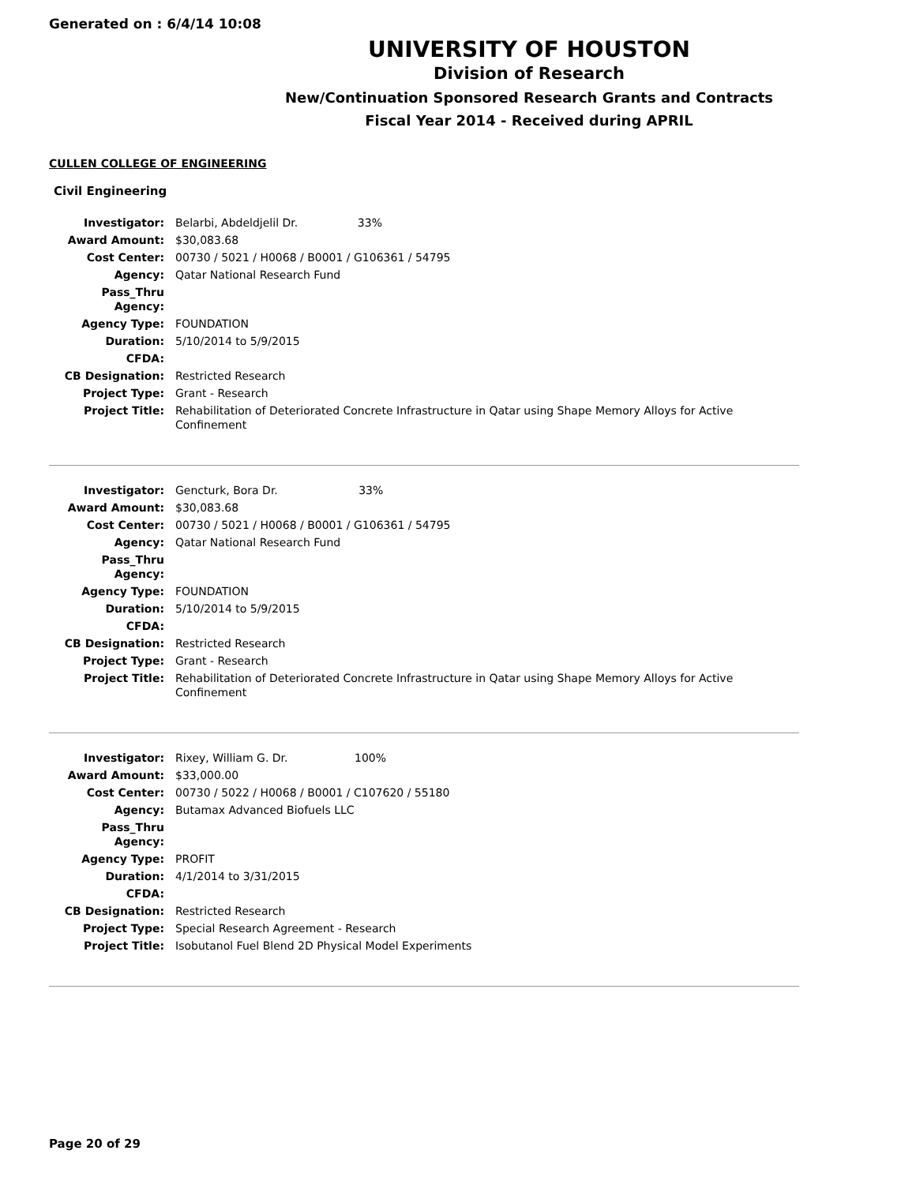Generated on : 6/4/14 10:08
UNIVERSITY OF HOUSTON
Division of Research
New/Continuation Sponsored Research Grants and Contracts
Fiscal Year 2014 - Received during APRIL
CULLEN COLLEGE OF ENGINEERING
Civil Engineering
| Investigator: | Belarbi, Abdeldjelil Dr. 33% |
| Award Amount: | $30,083.68 |
| Cost Center: | 00730 / 5021 / H0068 / B0001 / G106361 / 54795 |
| Agency: | Qatar National Research Fund |
| Pass_Thru Agency: | |
| Agency Type: | FOUNDATION |
| Duration: | 5/10/2014 to 5/9/2015 |
| CFDA: | |
| CB Designation: | Restricted Research |
| Project Type: | Grant - Research |
| Project Title: | Rehabilitation of Deteriorated Concrete Infrastructure in Qatar using Shape Memory Alloys for Active Confinement |
| Investigator: | Gencturk, Bora Dr. 33% |
| Award Amount: | $30,083.68 |
| Cost Center: | 00730 / 5021 / H0068 / B0001 / G106361 / 54795 |
| Agency: | Qatar National Research Fund |
| Pass_Thru Agency: | |
| Agency Type: | FOUNDATION |
| Duration: | 5/10/2014 to 5/9/2015 |
| CFDA: | |
| CB Designation: | Restricted Research |
| Project Type: | Grant - Research |
| Project Title: | Rehabilitation of Deteriorated Concrete Infrastructure in Qatar using Shape Memory Alloys for Active Confinement |
| Investigator: | Rixey, William G. Dr. 100% |
| Award Amount: | $33,000.00 |
| Cost Center: | 00730 / 5022 / H0068 / B0001 / C107620 / 55180 |
| Agency: | Butamax Advanced Biofuels LLC |
| Pass_Thru Agency: | |
| Agency Type: | PROFIT |
| Duration: | 4/1/2014 to 3/31/2015 |
| CFDA: | |
| CB Designation: | Restricted Research |
| Project Type: | Special Research Agreement - Research |
| Project Title: | Isobutanol Fuel Blend 2D Physical Model Experiments |
Page 20 of 29